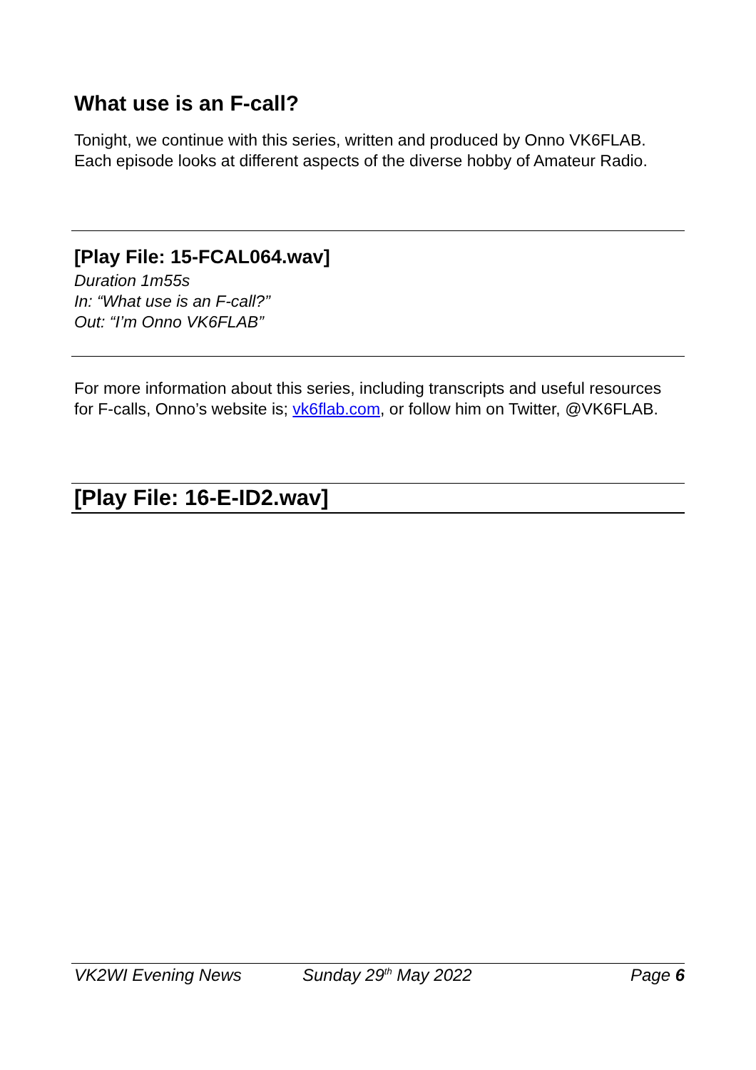What use is an F-call?
Tonight, we continue with this series, written and produced by Onno VK6FLAB. Each episode looks at different aspects of the diverse hobby of Amateur Radio.
[Play File: 15-FCAL064.wav]
Duration 1m55s
In: “What use is an F-call?”
Out: “I’m Onno VK6FLAB”
For more information about this series, including transcripts and useful resources for F-calls, Onno’s website is; vk6flab.com, or follow him on Twitter, @VK6FLAB.
[Play File: 16-E-ID2.wav]
VK2WI Evening News Sunday 29<sup>th</sup> May 2022 Page 6